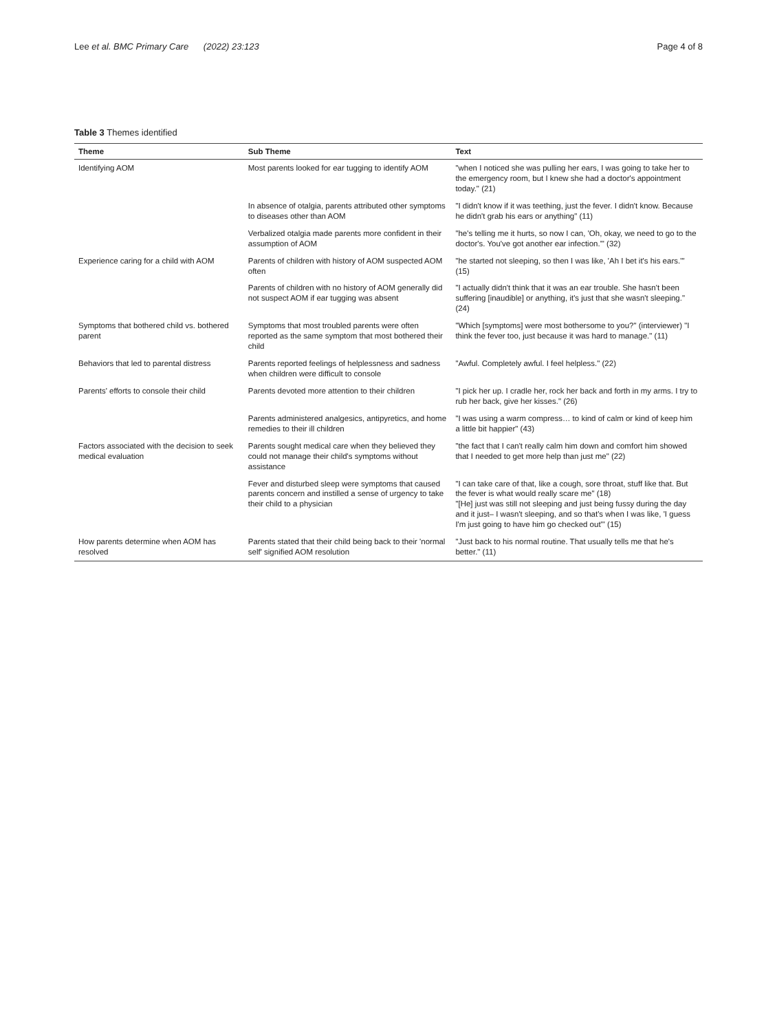Lee et al. BMC Primary Care (2022) 23:123
Page 4 of 8
Table 3 Themes identified
| Theme | Sub Theme | Text |
| --- | --- | --- |
| Identifying AOM | Most parents looked for ear tugging to identify AOM | "when I noticed she was pulling her ears, I was going to take her to the emergency room, but I knew she had a doctor's appointment today." (21) |
| | In absence of otalgia, parents attributed other symptoms to diseases other than AOM | "I didn't know if it was teething, just the fever. I didn't know. Because he didn't grab his ears or anything" (11) |
| | Verbalized otalgia made parents more confident in their assumption of AOM | "he's telling me it hurts, so now I can, 'Oh, okay, we need to go to the doctor's. You've got another ear infection.'" (32) |
| Experience caring for a child with AOM | Parents of children with history of AOM suspected AOM often | "he started not sleeping, so then I was like, 'Ah I bet it's his ears.'" (15) |
| | Parents of children with no history of AOM generally did not suspect AOM if ear tugging was absent | "I actually didn't think that it was an ear trouble. She hasn't been suffering [inaudible] or anything, it's just that she wasn't sleeping." (24) |
| Symptoms that bothered child vs. bothered parent | Symptoms that most troubled parents were often reported as the same symptom that most bothered their child | "Which [symptoms] were most bothersome to you?" (interviewer) "I think the fever too, just because it was hard to manage." (11) |
| Behaviors that led to parental distress | Parents reported feelings of helplessness and sadness when children were difficult to console | "Awful. Completely awful. I feel helpless." (22) |
| Parents' efforts to console their child | Parents devoted more attention to their children | "I pick her up. I cradle her, rock her back and forth in my arms. I try to rub her back, give her kisses." (26) |
| | Parents administered analgesics, antipyretics, and home remedies to their ill children | "I was using a warm compress… to kind of calm or kind of keep him a little bit happier" (43) |
| Factors associated with the decision to seek medical evaluation | Parents sought medical care when they believed they could not manage their child's symptoms without assistance | "the fact that I can't really calm him down and comfort him showed that I needed to get more help than just me" (22) |
| | Fever and disturbed sleep were symptoms that caused parents concern and instilled a sense of urgency to take their child to a physician | "I can take care of that, like a cough, sore throat, stuff like that. But the fever is what would really scare me" (18) "[He] just was still not sleeping and just being fussy during the day and it just– I wasn't sleeping, and so that's when I was like, 'I guess I'm just going to have him go checked out'" (15) |
| How parents determine when AOM has resolved | Parents stated that their child being back to their 'normal self' signified AOM resolution | "Just back to his normal routine. That usually tells me that he's better." (11) |